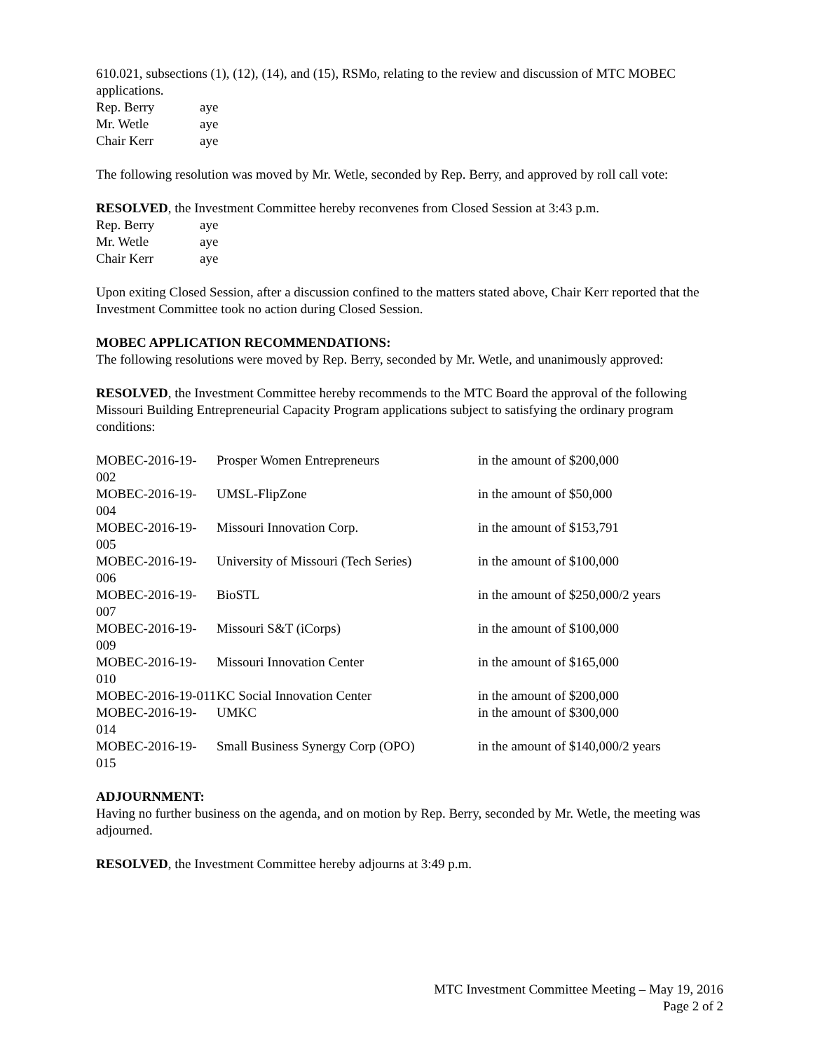610.021, subsections (1), (12), (14), and (15), RSMo, relating to the review and discussion of MTC MOBEC applications.
| Rep. Berry | aye |
| Mr. Wetle | aye |
| Chair Kerr | aye |
The following resolution was moved by Mr. Wetle, seconded by Rep. Berry, and approved by roll call vote:
RESOLVED, the Investment Committee hereby reconvenes from Closed Session at 3:43 p.m.
| Rep. Berry | aye |
| Mr. Wetle | aye |
| Chair Kerr | aye |
Upon exiting Closed Session, after a discussion confined to the matters stated above, Chair Kerr reported that the Investment Committee took no action during Closed Session.
MOBEC APPLICATION RECOMMENDATIONS:
The following resolutions were moved by Rep. Berry, seconded by Mr. Wetle, and unanimously approved:
RESOLVED, the Investment Committee hereby recommends to the MTC Board the approval of the following Missouri Building Entrepreneurial Capacity Program applications subject to satisfying the ordinary program conditions:
| MOBEC-2016-19-002 | Prosper Women Entrepreneurs | in the amount of $200,000 |
| MOBEC-2016-19-004 | UMSL-FlipZone | in the amount of $50,000 |
| MOBEC-2016-19-005 | Missouri Innovation Corp. | in the amount of $153,791 |
| MOBEC-2016-19-006 | University of Missouri (Tech Series) | in the amount of $100,000 |
| MOBEC-2016-19-007 | BioSTL | in the amount of $250,000/2 years |
| MOBEC-2016-19-009 | Missouri S&T (iCorps) | in the amount of $100,000 |
| MOBEC-2016-19-010 | Missouri Innovation Center | in the amount of $165,000 |
| MOBEC-2016-19-011 | KC Social Innovation Center | in the amount of $200,000 |
| MOBEC-2016-19-014 | UMKC | in the amount of $300,000 |
| MOBEC-2016-19-015 | Small Business Synergy Corp (OPO) | in the amount of $140,000/2 years |
ADJOURNMENT:
Having no further business on the agenda, and on motion by Rep. Berry, seconded by Mr. Wetle, the meeting was adjourned.
RESOLVED, the Investment Committee hereby adjourns at 3:49 p.m.
MTC Investment Committee Meeting – May 19, 2016
Page 2 of 2